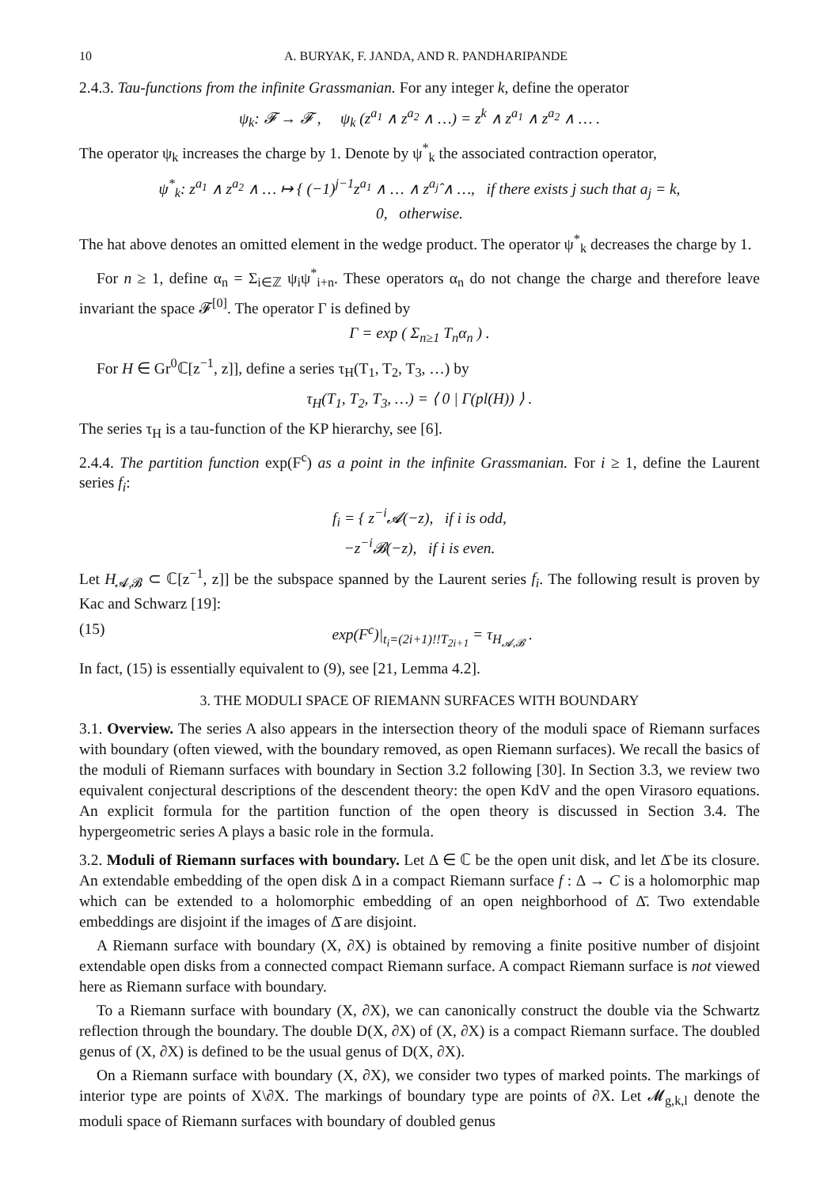10 A. BURYAK, F. JANDA, AND R. PANDHARIPANDE
2.4.3. Tau-functions from the infinite Grassmanian. For any integer k, define the operator
ψ<sub>k</sub>: 𝓕 → 𝓕 , ψ<sub>k</sub> (z<sup>a<sub>1</sub></sup> ∧ z<sup>a<sub>2</sub></sup> ∧ …) = z<sup>k</sup> ∧ z<sup>a<sub>1</sub></sup> ∧ z<sup>a<sub>2</sub></sup> ∧ … .
The operator ψ<sub>k</sub> increases the charge by 1. Denote by ψ<sup>*</sup><sub>k</sub> the associated contraction operator,
ψ<sup>*</sup><sub>k</sub>: z<sup>a<sub>1</sub></sup> ∧ z<sup>a<sub>2</sub></sup> ∧ … ↦ { (−1)<sup>j−1</sup>z<sup>a<sub>1</sub></sup> ∧ … ∧ z<sup>a<sub>j</sub></sup>̂ ∧ …, if there exists j such that a<sub>j</sub> = k,
0, otherwise.
The hat above denotes an omitted element in the wedge product. The operator ψ<sup>*</sup><sub>k</sub> decreases the charge by 1.
For n ≥ 1, define α<sub>n</sub> = Σ<sub>i∈ℤ</sub> ψ<sub>i</sub>ψ<sup>*</sup><sub>i+n</sub>. These operators α<sub>n</sub> do not change the charge and therefore leave invariant the space 𝓕<sup>[0]</sup>. The operator Γ is defined by
Γ = exp ( Σ<sub>n≥1</sub> T<sub>n</sub>α<sub>n</sub> ) .
For H ∈ Gr<sup>0</sup>ℂ[z<sup>−1</sup>, z]], define a series τ<sub>H</sub>(T<sub>1</sub>, T<sub>2</sub>, T<sub>3</sub>, …) by
τ<sub>H</sub>(T<sub>1</sub>, T<sub>2</sub>, T<sub>3</sub>, …) = ⟨ 0 | Γ(pl(H)) ⟩ .
The series τ<sub>H</sub> is a tau-function of the KP hierarchy, see [6].
2.4.4. The partition function exp(F<sup>c</sup>) as a point in the infinite Grassmanian. For i ≥ 1, define the Laurent series f<sub>i</sub>:
f<sub>i</sub> = { z<sup>−i</sup>𝓐(−z), if i is odd,
−z<sup>−i</sup>𝓑(−z), if i is even.
Let H<sub>𝓐,𝓑</sub> ⊂ ℂ[z<sup>−1</sup>, z]] be the subspace spanned by the Laurent series f<sub>i</sub>. The following result is proven by Kac and Schwarz [19]:
(15) exp(F<sup>c</sup>)|<sub>t<sub>i</sub>=(2i+1)!!T<sub>2i+1</sub></sub> = τ<sub>H<sub>𝓐,𝓑</sub></sub> .
In fact, (15) is essentially equivalent to (9), see [21, Lemma 4.2].
3. THE MODULI SPACE OF RIEMANN SURFACES WITH BOUNDARY
3.1. Overview. The series A also appears in the intersection theory of the moduli space of Riemann surfaces with boundary (often viewed, with the boundary removed, as open Riemann surfaces). We recall the basics of the moduli of Riemann surfaces with boundary in Section 3.2 following [30]. In Section 3.3, we review two equivalent conjectural descriptions of the descendent theory: the open KdV and the open Virasoro equations. An explicit formula for the partition function of the open theory is discussed in Section 3.4. The hypergeometric series A plays a basic role in the formula.
3.2. Moduli of Riemann surfaces with boundary. Let Δ ∈ ℂ be the open unit disk, and let Δ̄ be its closure. An extendable embedding of the open disk Δ in a compact Riemann surface f : Δ → C is a holomorphic map which can be extended to a holomorphic embedding of an open neighborhood of Δ̄. Two extendable embeddings are disjoint if the images of Δ̄ are disjoint.
A Riemann surface with boundary (X, ∂X) is obtained by removing a finite positive number of disjoint extendable open disks from a connected compact Riemann surface. A compact Riemann surface is not viewed here as Riemann surface with boundary.
To a Riemann surface with boundary (X, ∂X), we can canonically construct the double via the Schwartz reflection through the boundary. The double D(X, ∂X) of (X, ∂X) is a compact Riemann surface. The doubled genus of (X, ∂X) is defined to be the usual genus of D(X, ∂X).
On a Riemann surface with boundary (X, ∂X), we consider two types of marked points. The markings of interior type are points of X\∂X. The markings of boundary type are points of ∂X. Let 𝓜<sub>g,k,l</sub> denote the moduli space of Riemann surfaces with boundary of doubled genus